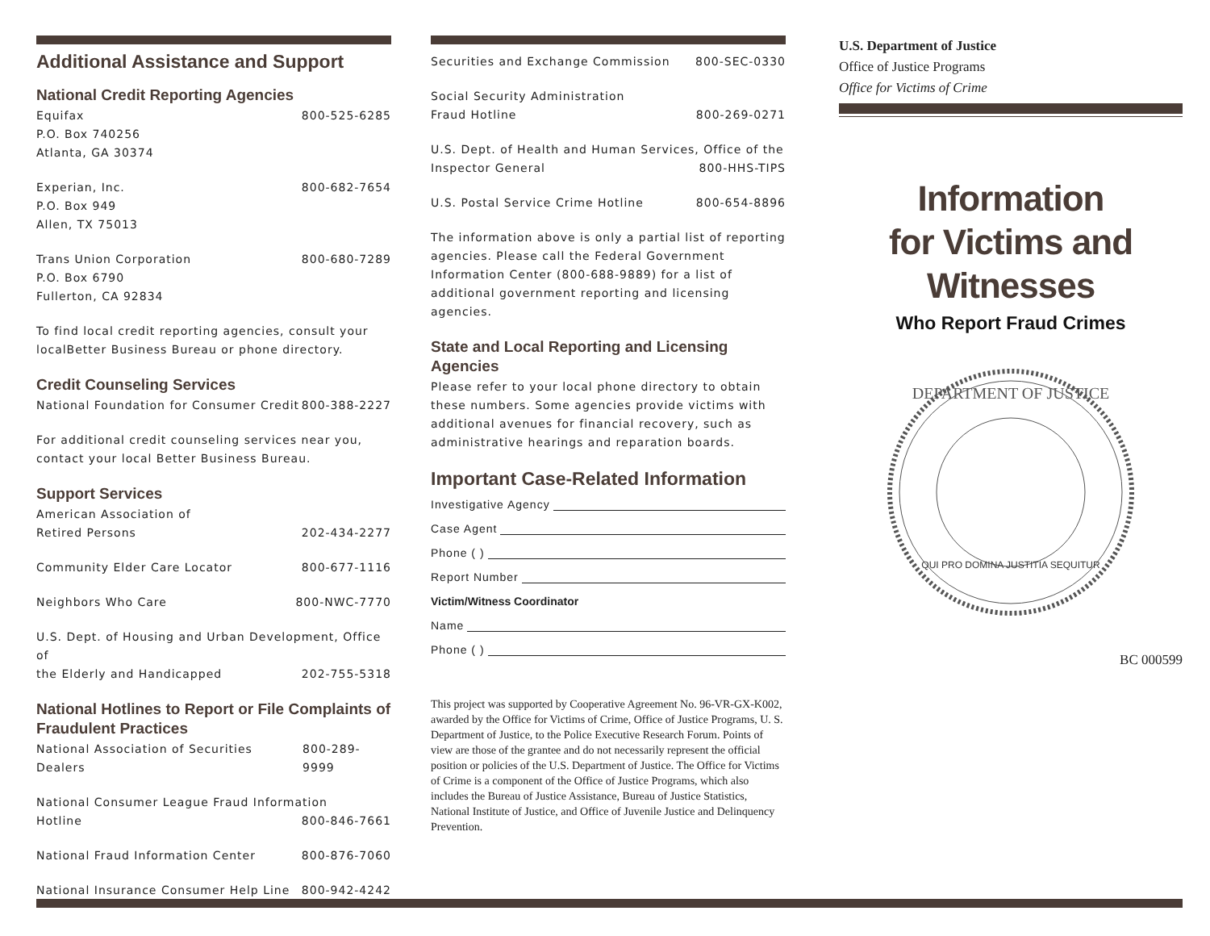Additional Assistance and Support
National Credit Reporting Agencies
Equifax 800-525-6285
P.O. Box 740256
Atlanta, GA 30374
Experian, Inc. 800-682-7654
P.O. Box 949
Allen, TX 75013
Trans Union Corporation 800-680-7289
P.O. Box 6790
Fullerton, CA 92834
To find local credit reporting agencies, consult your localBetter Business Bureau or phone directory.
Credit Counseling Services
National Foundation for Consumer Credit 800-388-2227
For additional credit counseling services near you, contact your local Better Business Bureau.
Support Services
American Association of
Retired Persons 202-434-2277
Community Elder Care Locator 800-677-1116
Neighbors Who Care 800-NWC-7770
U.S. Dept. of Housing and Urban Development, Office of
the Elderly and Handicapped 202-755-5318
National Hotlines to Report or File Complaints of Fraudulent Practices
National Association of Securities Dealers 800-289-9999
National Consumer League Fraud Information
Hotline 800-846-7661
National Fraud Information Center 800-876-7060
National Insurance Consumer Help Line 800-942-4242
Securities and Exchange Commission 800-SEC-0330
Social Security Administration
Fraud Hotline 800-269-0271
U.S. Dept. of Health and Human Services, Office of the
Inspector General 800-HHS-TIPS
U.S. Postal Service Crime Hotline 800-654-8896
The information above is only a partial list of reporting agencies. Please call the Federal Government Information Center (800-688-9889) for a list of additional government reporting and licensing agencies.
State and Local Reporting and Licensing Agencies
Please refer to your local phone directory to obtain these numbers. Some agencies provide victims with additional avenues for financial recovery, such as administrative hearings and reparation boards.
Important Case-Related Information
Investigative Agency
Case Agent
Phone ( )
Report Number
Victim/Witness Coordinator
Name
Phone ( )
This project was supported by Cooperative Agreement No. 96-VR-GX-K002, awarded by the Office for Victims of Crime, Office of Justice Programs, U. S. Department of Justice, to the Police Executive Research Forum. Points of view are those of the grantee and do not necessarily represent the official position or policies of the U.S. Department of Justice. The Office for Victims of Crime is a component of the Office of Justice Programs, which also includes the Bureau of Justice Assistance, Bureau of Justice Statistics, National Institute of Justice, and Office of Juvenile Justice and Delinquency Prevention.
U.S. Department of Justice
Office of Justice Programs
Office for Victims of Crime
Information
for Victims and
Witnesses
Who Report Fraud Crimes
DEPARTMENT OF JUSTICE
QUI PRO DOMINA JUSTITIA SEQUITUR
BC 000599